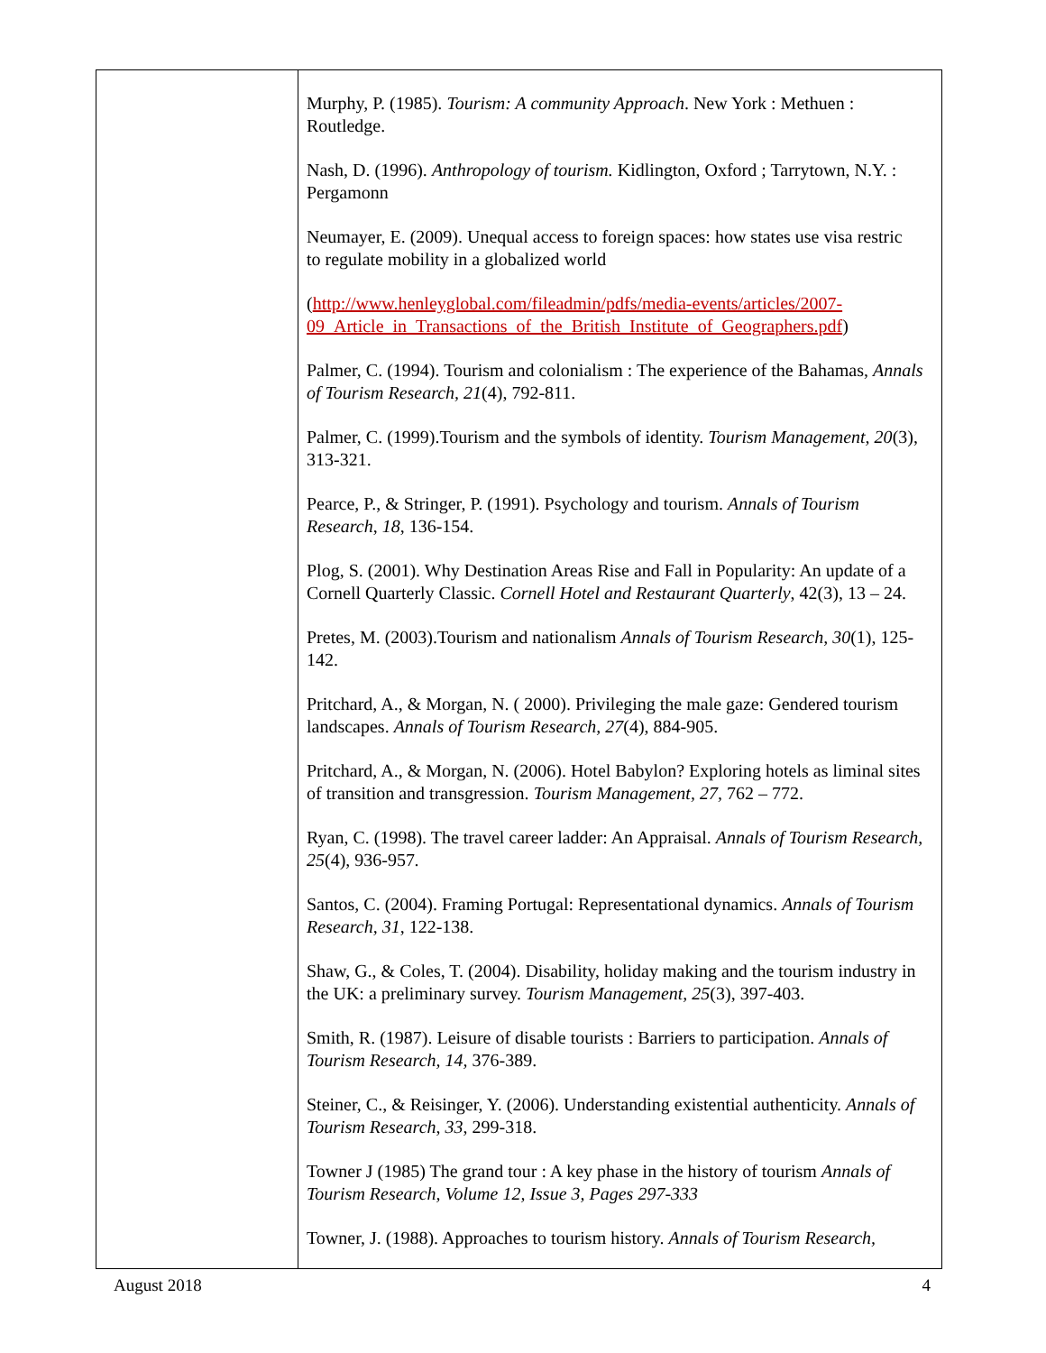| | Murphy, P. (1985). Tourism: A community Approach . New York : Methuen : Routledge. Nash, D. (1996). Anthropology of tourism. Kidlington, Oxford ; Tarrytown, N.Y. : Pergamonn Neumayer, E. (2009). Unequal access to foreign spaces: how states use visa restric to regulate mobility in a globalized world ( http://www.henleyglobal.com/fileadmin/pdfs/media-events/articles/2007-09_Article_in_Transactions_of_the_British_Institute_of_Geographers.pdf ) Palmer, C. (1994). Tourism and colonialism : The experience of the Bahamas, Annals of Tourism Research, 21 (4), 792-811. Palmer, C. (1999).Tourism and the symbols of identity. Tourism Management, 20 (3), 313-321. Pearce, P., & Stringer, P. (1991). Psychology and tourism. Annals of Tourism Research , 18 , 136-154. Plog, S. (2001). Why Destination Areas Rise and Fall in Popularity: An update of a Cornell Quarterly Classic. Cornell Hotel and Restaurant Quarterly , 42(3), 13 – 24. Pretes, M. (2003).Tourism and nationalism Annals of Tourism Research, 30 (1), 125-142. Pritchard, A., & Morgan, N. ( 2000). Privileging the male gaze: Gendered tourism landscapes. Annals of Tourism Research, 27 (4), 884-905. Pritchard, A., & Morgan, N. (2006). Hotel Babylon? Exploring hotels as liminal sites of transition and transgression. Tourism Management, 27, 762 – 772. Ryan, C. (1998). The travel career ladder: An Appraisal. Annals of Tourism Research, 25 (4), 936-957 . Santos, C. (2004). Framing Portugal: Representational dynamics. Annals of Tourism Research, 31 , 122-138. Shaw, G., & Coles, T. (2004). Disability, holiday making and the tourism industry in the UK: a preliminary survey. Tourism Management, 25 (3), 397-403. Smith, R. (1987). Leisure of disable tourists : Barriers to participation. Annals of Tourism Research, 14, 376-389. Steiner, C., & Reisinger, Y. (2006). Understanding existential authenticity. Annals of Tourism Research , 33 , 299-318. Towner J (1985) The grand tour : A key phase in the history of tourism Annals of Tourism Research, Volume 12, Issue 3, Pages 297-333 Towner, J. (1988). Approaches to tourism history. Annals of Tourism Research, |
August 2018 4